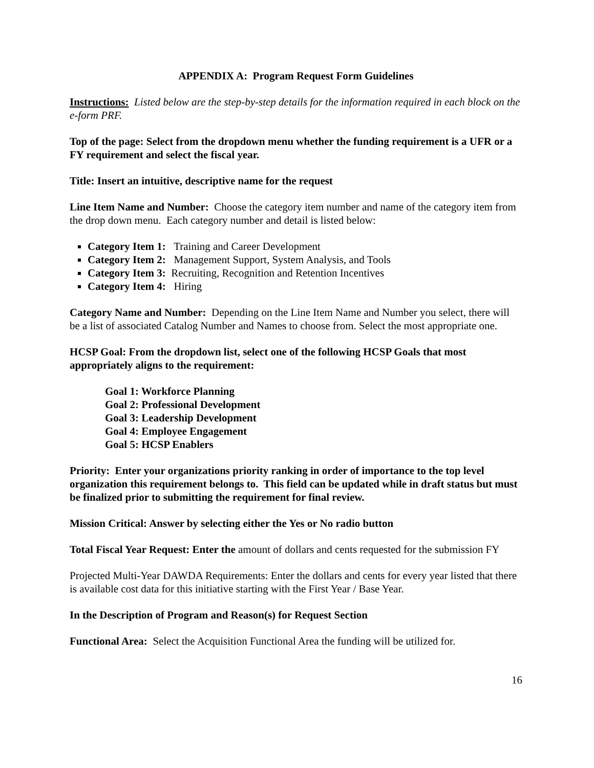APPENDIX A: Program Request Form Guidelines
Instructions: Listed below are the step-by-step details for the information required in each block on the e-form PRF.
Top of the page: Select from the dropdown menu whether the funding requirement is a UFR or a FY requirement and select the fiscal year.
Title: Insert an intuitive, descriptive name for the request
Line Item Name and Number: Choose the category item number and name of the category item from the drop down menu. Each category number and detail is listed below:
Category Item 1: Training and Career Development
Category Item 2: Management Support, System Analysis, and Tools
Category Item 3: Recruiting, Recognition and Retention Incentives
Category Item 4: Hiring
Category Name and Number: Depending on the Line Item Name and Number you select, there will be a list of associated Catalog Number and Names to choose from. Select the most appropriate one.
HCSP Goal: From the dropdown list, select one of the following HCSP Goals that most appropriately aligns to the requirement:
Goal 1: Workforce Planning
Goal 2: Professional Development
Goal 3: Leadership Development
Goal 4: Employee Engagement
Goal 5: HCSP Enablers
Priority: Enter your organizations priority ranking in order of importance to the top level organization this requirement belongs to. This field can be updated while in draft status but must be finalized prior to submitting the requirement for final review.
Mission Critical: Answer by selecting either the Yes or No radio button
Total Fiscal Year Request: Enter the amount of dollars and cents requested for the submission FY
Projected Multi-Year DAWDA Requirements: Enter the dollars and cents for every year listed that there is available cost data for this initiative starting with the First Year / Base Year.
In the Description of Program and Reason(s) for Request Section
Functional Area: Select the Acquisition Functional Area the funding will be utilized for.
16